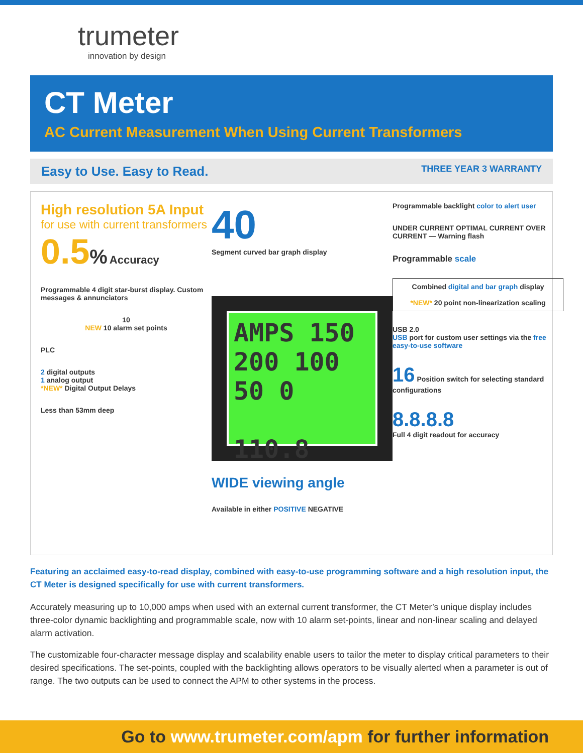trumeter
innovation by design
CT Meter
AC Current Measurement When Using Current Transformers
Easy to Use. Easy to Read. THREE YEAR 3 WARRANTY
High resolution 5A Input
for use with current transformers
0.5% Accuracy
Programmable 4 digit star-burst display. Custom messages & annunciators
10
NEW 10 alarm set points
PLC
2 digital outputs
1 analog output
*NEW* Digital Output Delays
Less than 53mm deep
40
Segment curved bar graph display
AMPS 150 200 100 50 0
110.8
WIDE viewing angle
Available in either POSITIVE NEGATIVE
Programmable backlight color to alert user
UNDER CURRENT OPTIMAL CURRENT OVER CURRENT — Warning flash
Programmable scale
Combined digital and bar graph display
*NEW* 20 point non-linearization scaling
USB 2.0
USB port for custom user settings via the free easy-to-use software
16 Position switch for selecting standard configurations
8.8.8.8
Full 4 digit readout for accuracy
Featuring an acclaimed easy-to-read display, combined with easy-to-use programming software and a high resolution input, the CT Meter is designed specifically for use with current transformers.
Accurately measuring up to 10,000 amps when used with an external current transformer, the CT Meter’s unique display includes three-color dynamic backlighting and programmable scale, now with 10 alarm set-points, linear and non-linear scaling and delayed alarm activation.
The customizable four-character message display and scalability enable users to tailor the meter to display critical parameters to their desired specifications. The set-points, coupled with the backlighting allows operators to be visually alerted when a parameter is out of range. The two outputs can be used to connect the APM to other systems in the process.
Go to www.trumeter.com/apm for further information